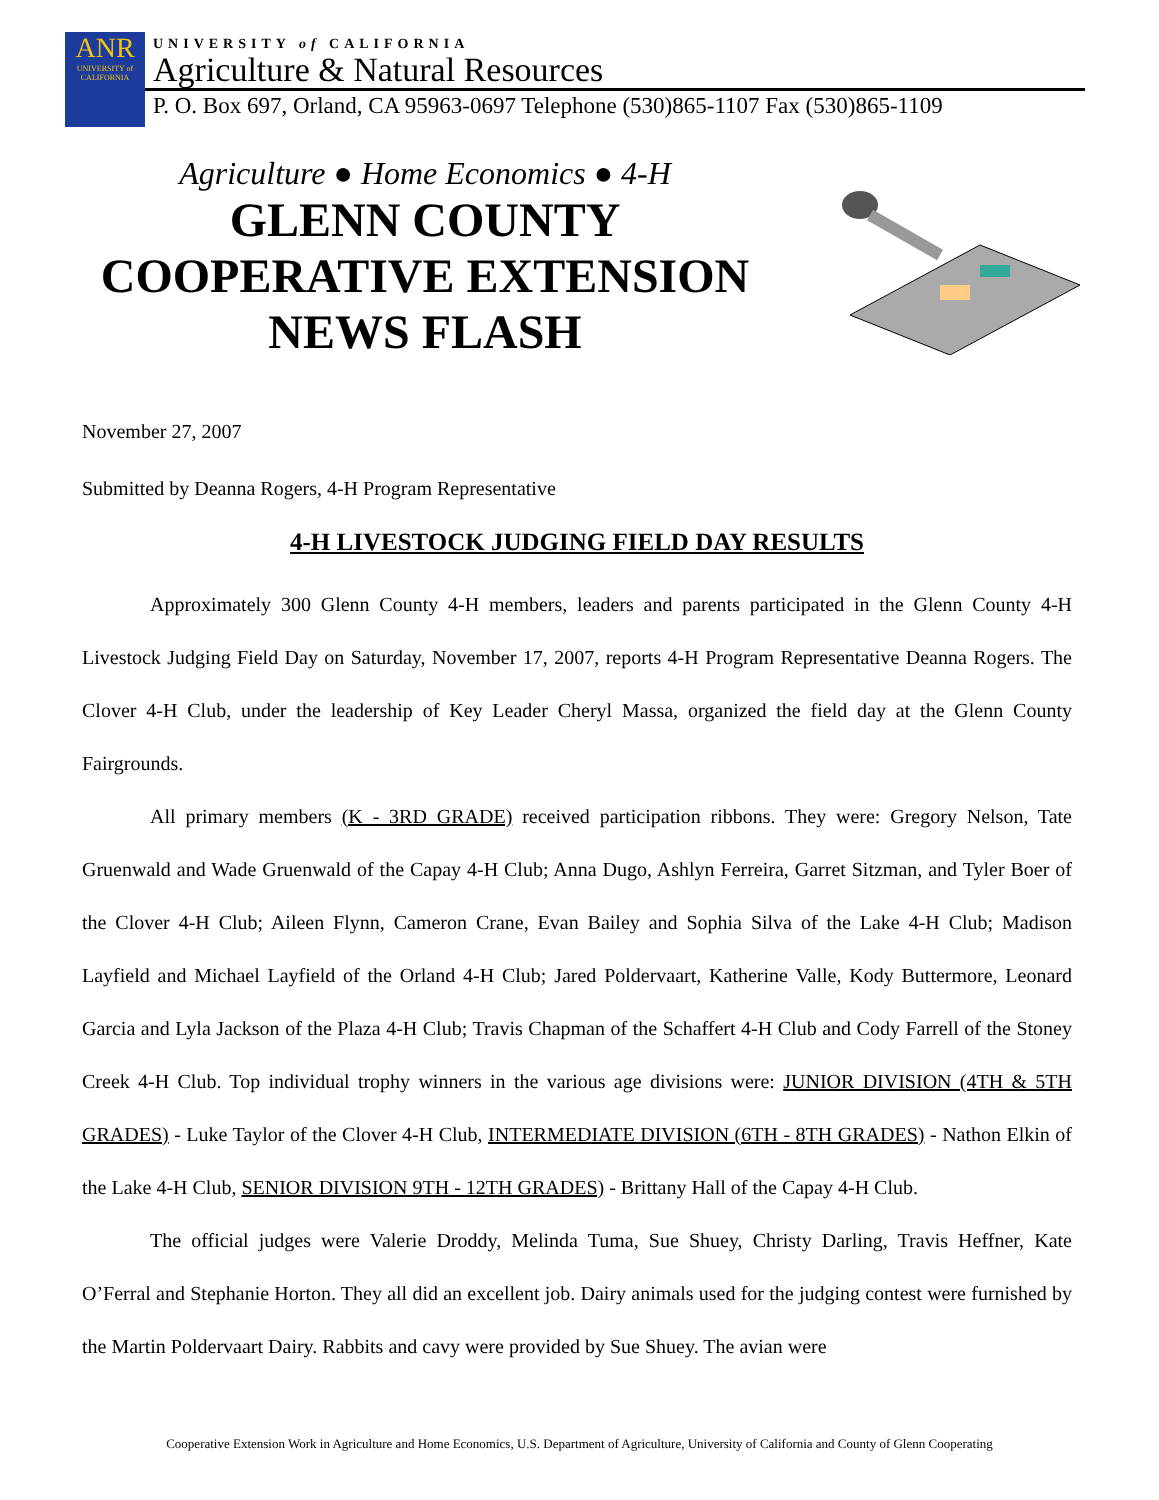ANR
UNIVERSITY of CALIFORNIA
UNIVERSITY of CALIFORNIA
Agriculture & Natural Resources
P. O. Box 697, Orland, CA 95963-0697 Telephone (530)865-1107 Fax (530)865-1109
Agriculture ● Home Economics ● 4-H
GLENN COUNTY
COOPERATIVE EXTENSION
NEWS FLASH
November 27, 2007
Submitted by Deanna Rogers, 4-H Program Representative
4-H LIVESTOCK JUDGING FIELD DAY RESULTS
Approximately 300 Glenn County 4-H members, leaders and parents participated in the Glenn County 4-H Livestock Judging Field Day on Saturday, November 17, 2007, reports 4-H Program Representative Deanna Rogers. The Clover 4-H Club, under the leadership of Key Leader Cheryl Massa, organized the field day at the Glenn County Fairgrounds.
All primary members (K - 3RD GRADE) received participation ribbons. They were: Gregory Nelson, Tate Gruenwald and Wade Gruenwald of the Capay 4-H Club; Anna Dugo, Ashlyn Ferreira, Garret Sitzman, and Tyler Boer of the Clover 4-H Club; Aileen Flynn, Cameron Crane, Evan Bailey and Sophia Silva of the Lake 4-H Club; Madison Layfield and Michael Layfield of the Orland 4-H Club; Jared Poldervaart, Katherine Valle, Kody Buttermore, Leonard Garcia and Lyla Jackson of the Plaza 4-H Club; Travis Chapman of the Schaffert 4-H Club and Cody Farrell of the Stoney Creek 4-H Club. Top individual trophy winners in the various age divisions were: JUNIOR DIVISION (4TH & 5TH GRADES) - Luke Taylor of the Clover 4-H Club, INTERMEDIATE DIVISION (6TH - 8TH GRADES) - Nathon Elkin of the Lake 4-H Club, SENIOR DIVISION 9TH - 12TH GRADES) - Brittany Hall of the Capay 4-H Club.
The official judges were Valerie Droddy, Melinda Tuma, Sue Shuey, Christy Darling, Travis Heffner, Kate O’Ferral and Stephanie Horton. They all did an excellent job. Dairy animals used for the judging contest were furnished by the Martin Poldervaart Dairy. Rabbits and cavy were provided by Sue Shuey. The avian were
Cooperative Extension Work in Agriculture and Home Economics, U.S. Department of Agriculture, University of California and County of Glenn Cooperating